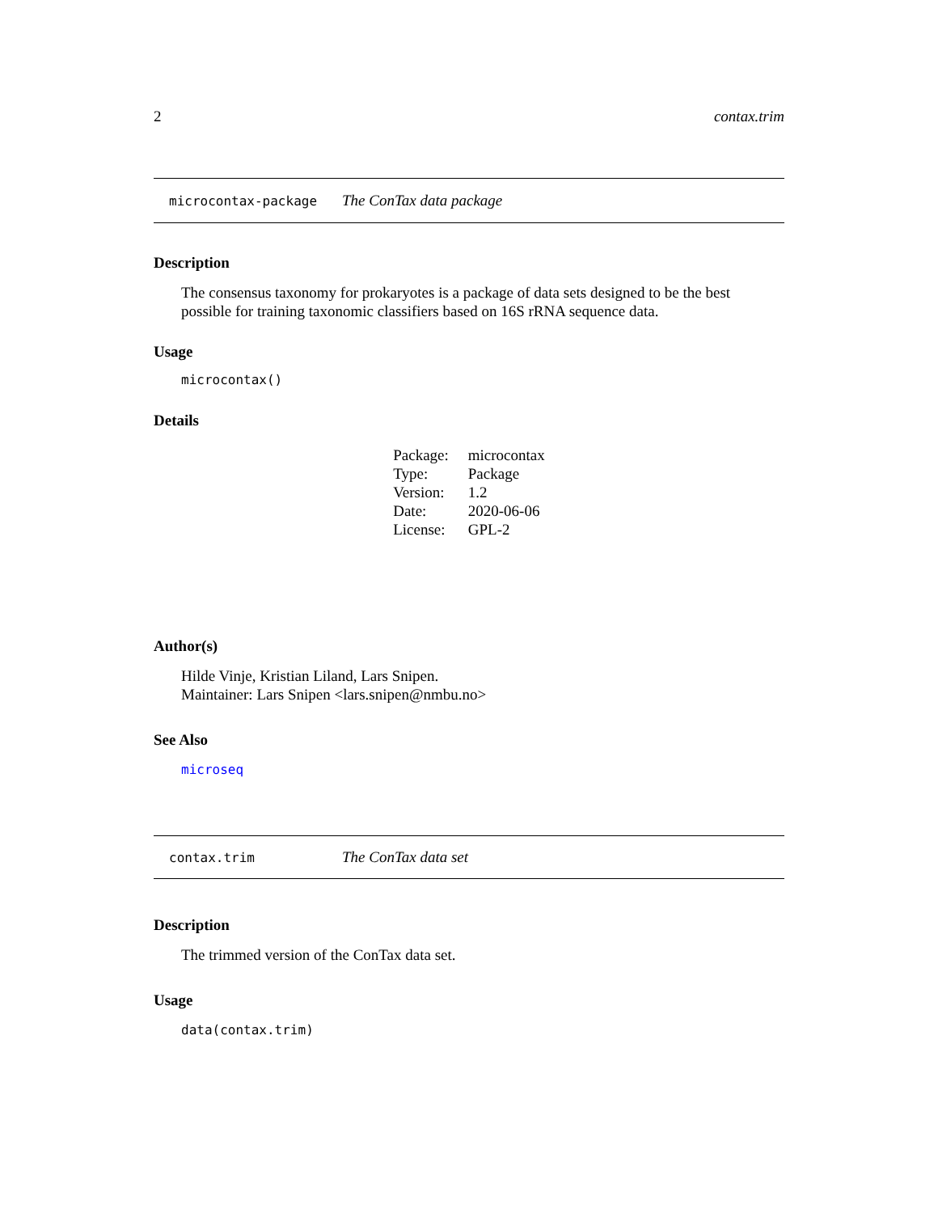2 contax.trim
microcontax-package The ConTax data package
Description
The consensus taxonomy for prokaryotes is a package of data sets designed to be the best possible for training taxonomic classifiers based on 16S rRNA sequence data.
Usage
microcontax()
Details
| Package: | microcontax |
| Type: | Package |
| Version: | 1.2 |
| Date: | 2020-06-06 |
| License: | GPL-2 |
Author(s)
Hilde Vinje, Kristian Liland, Lars Snipen.
Maintainer: Lars Snipen <lars.snipen@nmbu.no>
See Also
microseq
contax.trim The ConTax data set
Description
The trimmed version of the ConTax data set.
Usage
data(contax.trim)